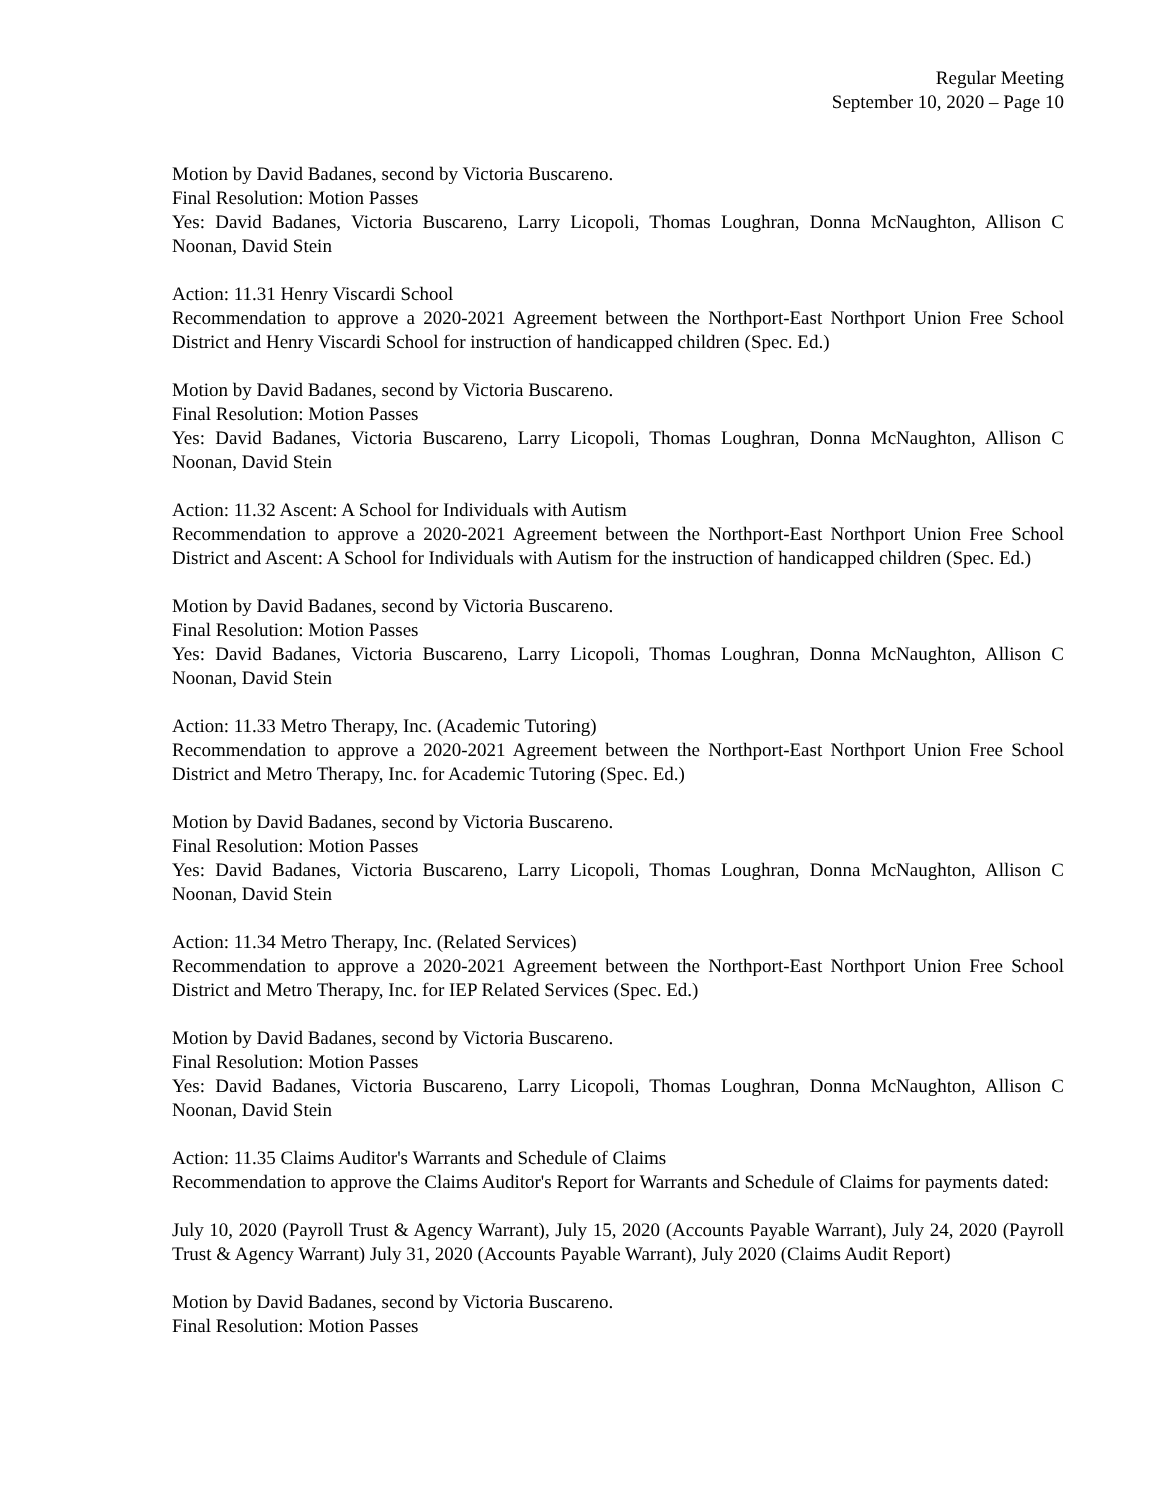Regular Meeting
September 10, 2020 – Page 10
Motion by David Badanes, second by Victoria Buscareno.
Final Resolution: Motion Passes
Yes: David Badanes, Victoria Buscareno, Larry Licopoli, Thomas Loughran, Donna McNaughton, Allison C Noonan, David Stein
Action: 11.31 Henry Viscardi School
Recommendation to approve a 2020-2021 Agreement between the Northport-East Northport Union Free School District and Henry Viscardi School for instruction of handicapped children (Spec. Ed.)
Motion by David Badanes, second by Victoria Buscareno.
Final Resolution: Motion Passes
Yes: David Badanes, Victoria Buscareno, Larry Licopoli, Thomas Loughran, Donna McNaughton, Allison C Noonan, David Stein
Action: 11.32 Ascent: A School for Individuals with Autism
Recommendation to approve a 2020-2021 Agreement between the Northport-East Northport Union Free School District and Ascent: A School for Individuals with Autism for the instruction of handicapped children (Spec. Ed.)
Motion by David Badanes, second by Victoria Buscareno.
Final Resolution: Motion Passes
Yes: David Badanes, Victoria Buscareno, Larry Licopoli, Thomas Loughran, Donna McNaughton, Allison C Noonan, David Stein
Action: 11.33 Metro Therapy, Inc. (Academic Tutoring)
Recommendation to approve a 2020-2021 Agreement between the Northport-East Northport Union Free School District and Metro Therapy, Inc. for Academic Tutoring (Spec. Ed.)
Motion by David Badanes, second by Victoria Buscareno.
Final Resolution: Motion Passes
Yes: David Badanes, Victoria Buscareno, Larry Licopoli, Thomas Loughran, Donna McNaughton, Allison C Noonan, David Stein
Action: 11.34 Metro Therapy, Inc. (Related Services)
Recommendation to approve a 2020-2021 Agreement between the Northport-East Northport Union Free School District and Metro Therapy, Inc. for IEP Related Services (Spec. Ed.)
Motion by David Badanes, second by Victoria Buscareno.
Final Resolution: Motion Passes
Yes: David Badanes, Victoria Buscareno, Larry Licopoli, Thomas Loughran, Donna McNaughton, Allison C Noonan, David Stein
Action: 11.35 Claims Auditor's Warrants and Schedule of Claims
Recommendation to approve the Claims Auditor's Report for Warrants and Schedule of Claims for payments dated:
July 10, 2020 (Payroll Trust & Agency Warrant), July 15, 2020 (Accounts Payable Warrant), July 24, 2020 (Payroll Trust & Agency Warrant) July 31, 2020 (Accounts Payable Warrant), July 2020 (Claims Audit Report)
Motion by David Badanes, second by Victoria Buscareno.
Final Resolution: Motion Passes